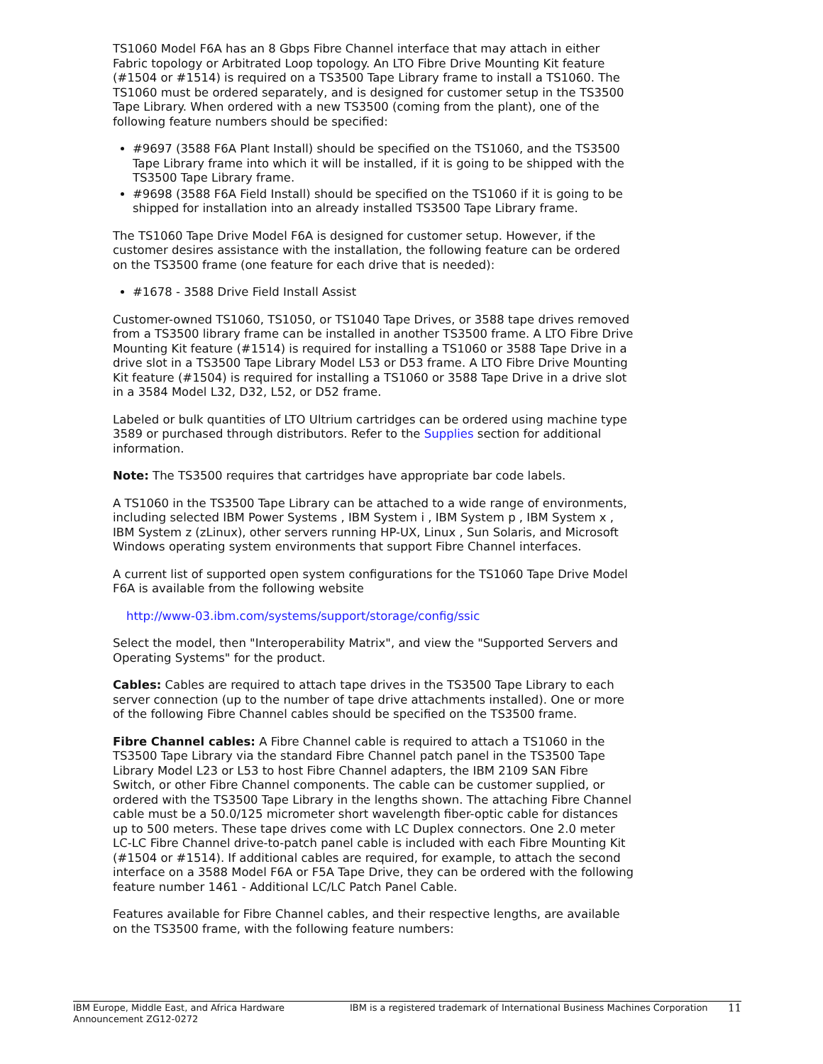TS1060 Model F6A has an 8 Gbps Fibre Channel interface that may attach in either Fabric topology or Arbitrated Loop topology. An LTO Fibre Drive Mounting Kit feature (#1504 or #1514) is required on a TS3500 Tape Library frame to install a TS1060. The TS1060 must be ordered separately, and is designed for customer setup in the TS3500 Tape Library. When ordered with a new TS3500 (coming from the plant), one of the following feature numbers should be specified:
#9697 (3588 F6A Plant Install) should be specified on the TS1060, and the TS3500 Tape Library frame into which it will be installed, if it is going to be shipped with the TS3500 Tape Library frame.
#9698 (3588 F6A Field Install) should be specified on the TS1060 if it is going to be shipped for installation into an already installed TS3500 Tape Library frame.
The TS1060 Tape Drive Model F6A is designed for customer setup. However, if the customer desires assistance with the installation, the following feature can be ordered on the TS3500 frame (one feature for each drive that is needed):
#1678 - 3588 Drive Field Install Assist
Customer-owned TS1060, TS1050, or TS1040 Tape Drives, or 3588 tape drives removed from a TS3500 library frame can be installed in another TS3500 frame. A LTO Fibre Drive Mounting Kit feature (#1514) is required for installing a TS1060 or 3588 Tape Drive in a drive slot in a TS3500 Tape Library Model L53 or D53 frame. A LTO Fibre Drive Mounting Kit feature (#1504) is required for installing a TS1060 or 3588 Tape Drive in a drive slot in a 3584 Model L32, D32, L52, or D52 frame.
Labeled or bulk quantities of LTO Ultrium cartridges can be ordered using machine type 3589 or purchased through distributors. Refer to the Supplies section for additional information.
Note: The TS3500 requires that cartridges have appropriate bar code labels.
A TS1060 in the TS3500 Tape Library can be attached to a wide range of environments, including selected IBM Power Systems , IBM System i , IBM System p , IBM System x , IBM System z (zLinux), other servers running HP-UX, Linux , Sun Solaris, and Microsoft Windows operating system environments that support Fibre Channel interfaces.
A current list of supported open system configurations for the TS1060 Tape Drive Model F6A is available from the following website
http://www-03.ibm.com/systems/support/storage/config/ssic
Select the model, then "Interoperability Matrix", and view the "Supported Servers and Operating Systems" for the product.
Cables: Cables are required to attach tape drives in the TS3500 Tape Library to each server connection (up to the number of tape drive attachments installed). One or more of the following Fibre Channel cables should be specified on the TS3500 frame.
Fibre Channel cables: A Fibre Channel cable is required to attach a TS1060 in the TS3500 Tape Library via the standard Fibre Channel patch panel in the TS3500 Tape Library Model L23 or L53 to host Fibre Channel adapters, the IBM 2109 SAN Fibre Switch, or other Fibre Channel components. The cable can be customer supplied, or ordered with the TS3500 Tape Library in the lengths shown. The attaching Fibre Channel cable must be a 50.0/125 micrometer short wavelength fiber-optic cable for distances up to 500 meters. These tape drives come with LC Duplex connectors. One 2.0 meter LC-LC Fibre Channel drive-to-patch panel cable is included with each Fibre Mounting Kit (#1504 or #1514). If additional cables are required, for example, to attach the second interface on a 3588 Model F6A or F5A Tape Drive, they can be ordered with the following feature number 1461 - Additional LC/LC Patch Panel Cable.
Features available for Fibre Channel cables, and their respective lengths, are available on the TS3500 frame, with the following feature numbers:
IBM Europe, Middle East, and Africa Hardware Announcement ZG12-0272
IBM is a registered trademark of International Business Machines Corporation
11